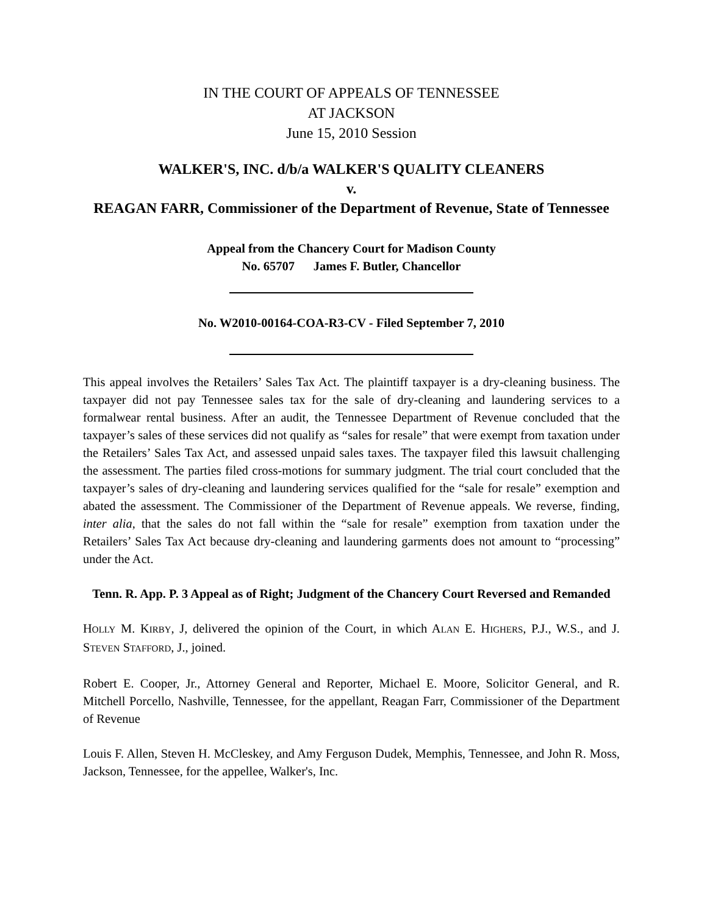IN THE COURT OF APPEALS OF TENNESSEE
AT JACKSON
June 15, 2010 Session
WALKER'S, INC. d/b/a WALKER'S QUALITY CLEANERS
v.
REAGAN FARR, Commissioner of the Department of Revenue, State of Tennessee
Appeal from the Chancery Court for Madison County
No. 65707 James F. Butler, Chancellor
No. W2010-00164-COA-R3-CV - Filed September 7, 2010
This appeal involves the Retailers’ Sales Tax Act. The plaintiff taxpayer is a dry-cleaning business. The taxpayer did not pay Tennessee sales tax for the sale of dry-cleaning and laundering services to a formalwear rental business. After an audit, the Tennessee Department of Revenue concluded that the taxpayer’s sales of these services did not qualify as “sales for resale” that were exempt from taxation under the Retailers’ Sales Tax Act, and assessed unpaid sales taxes. The taxpayer filed this lawsuit challenging the assessment. The parties filed cross-motions for summary judgment. The trial court concluded that the taxpayer’s sales of dry-cleaning and laundering services qualified for the “sale for resale” exemption and abated the assessment. The Commissioner of the Department of Revenue appeals. We reverse, finding, inter alia, that the sales do not fall within the “sale for resale” exemption from taxation under the Retailers’ Sales Tax Act because dry-cleaning and laundering garments does not amount to “processing” under the Act.
Tenn. R. App. P. 3 Appeal as of Right; Judgment of the Chancery Court Reversed and Remanded
HOLLY M. KIRBY, J, delivered the opinion of the Court, in which ALAN E. HIGHERS, P.J., W.S., and J. STEVEN STAFFORD, J., joined.
Robert E. Cooper, Jr., Attorney General and Reporter, Michael E. Moore, Solicitor General, and R. Mitchell Porcello, Nashville, Tennessee, for the appellant, Reagan Farr, Commissioner of the Department of Revenue
Louis F. Allen, Steven H. McCleskey, and Amy Ferguson Dudek, Memphis, Tennessee, and John R. Moss, Jackson, Tennessee, for the appellee, Walker's, Inc.